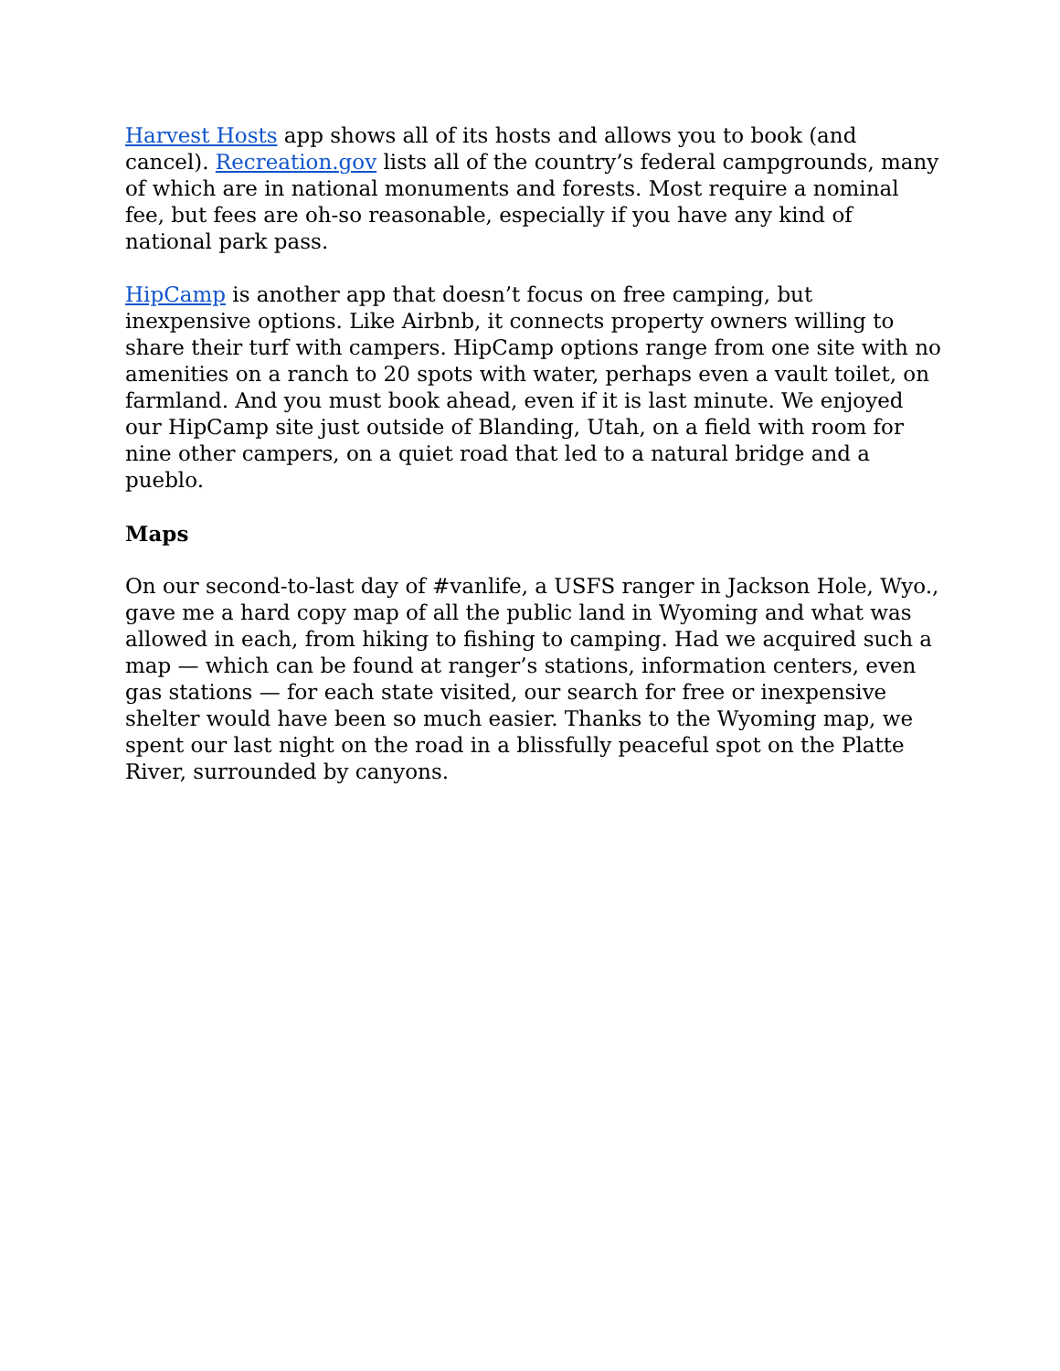Harvest Hosts app shows all of its hosts and allows you to book (and cancel). Recreation.gov lists all of the country’s federal campgrounds, many of which are in national monuments and forests. Most require a nominal fee, but fees are oh-so reasonable, especially if you have any kind of national park pass.
HipCamp is another app that doesn’t focus on free camping, but inexpensive options. Like Airbnb, it connects property owners willing to share their turf with campers. HipCamp options range from one site with no amenities on a ranch to 20 spots with water, perhaps even a vault toilet, on farmland. And you must book ahead, even if it is last minute. We enjoyed our HipCamp site just outside of Blanding, Utah, on a field with room for nine other campers, on a quiet road that led to a natural bridge and a pueblo.
Maps
On our second-to-last day of #vanlife, a USFS ranger in Jackson Hole, Wyo., gave me a hard copy map of all the public land in Wyoming and what was allowed in each, from hiking to fishing to camping. Had we acquired such a map — which can be found at ranger’s stations, information centers, even gas stations — for each state visited, our search for free or inexpensive shelter would have been so much easier. Thanks to the Wyoming map, we spent our last night on the road in a blissfully peaceful spot on the Platte River, surrounded by canyons.